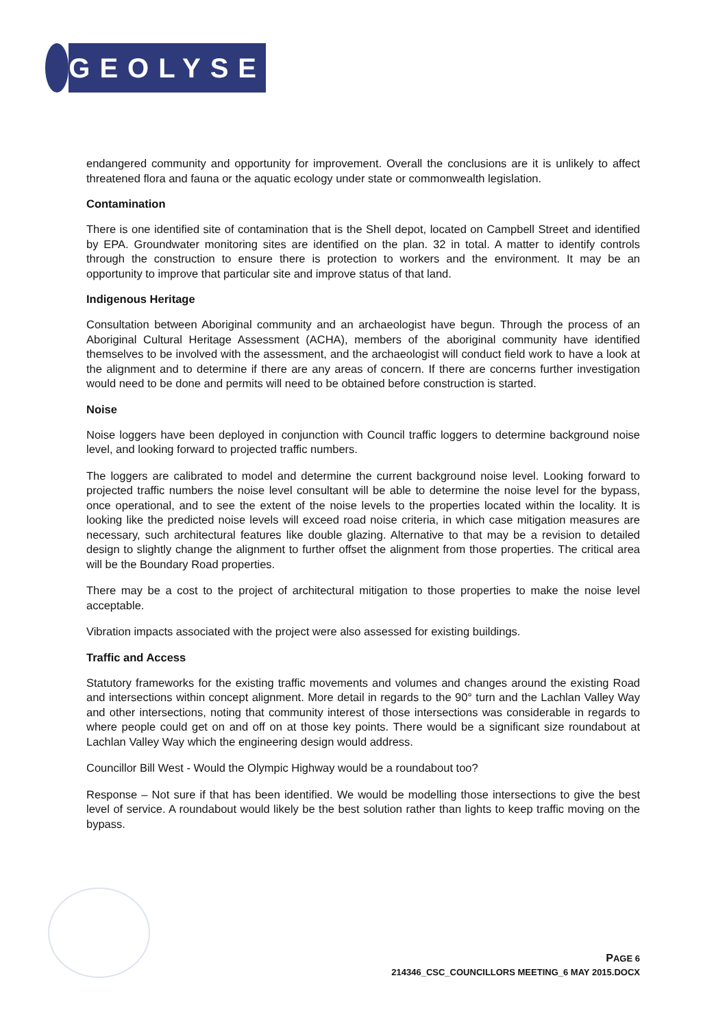GEOLYSE
endangered community and opportunity for improvement. Overall the conclusions are it is unlikely to affect threatened flora and fauna or the aquatic ecology under state or commonwealth legislation.
Contamination
There is one identified site of contamination that is the Shell depot, located on Campbell Street and identified by EPA. Groundwater monitoring sites are identified on the plan. 32 in total. A matter to identify controls through the construction to ensure there is protection to workers and the environment. It may be an opportunity to improve that particular site and improve status of that land.
Indigenous Heritage
Consultation between Aboriginal community and an archaeologist have begun. Through the process of an Aboriginal Cultural Heritage Assessment (ACHA), members of the aboriginal community have identified themselves to be involved with the assessment, and the archaeologist will conduct field work to have a look at the alignment and to determine if there are any areas of concern. If there are concerns further investigation would need to be done and permits will need to be obtained before construction is started.
Noise
Noise loggers have been deployed in conjunction with Council traffic loggers to determine background noise level, and looking forward to projected traffic numbers.
The loggers are calibrated to model and determine the current background noise level. Looking forward to projected traffic numbers the noise level consultant will be able to determine the noise level for the bypass, once operational, and to see the extent of the noise levels to the properties located within the locality. It is looking like the predicted noise levels will exceed road noise criteria, in which case mitigation measures are necessary, such architectural features like double glazing. Alternative to that may be a revision to detailed design to slightly change the alignment to further offset the alignment from those properties. The critical area will be the Boundary Road properties.
There may be a cost to the project of architectural mitigation to those properties to make the noise level acceptable.
Vibration impacts associated with the project were also assessed for existing buildings.
Traffic and Access
Statutory frameworks for the existing traffic movements and volumes and changes around the existing Road and intersections within concept alignment. More detail in regards to the 90° turn and the Lachlan Valley Way and other intersections, noting that community interest of those intersections was considerable in regards to where people could get on and off on at those key points. There would be a significant size roundabout at Lachlan Valley Way which the engineering design would address.
Councillor Bill West - Would the Olympic Highway would be a roundabout too?
Response – Not sure if that has been identified. We would be modelling those intersections to give the best level of service. A roundabout would likely be the best solution rather than lights to keep traffic moving on the bypass.
PAGE 6
214346_CSC_COUNCILLORS MEETING_6 MAY 2015.DOCX